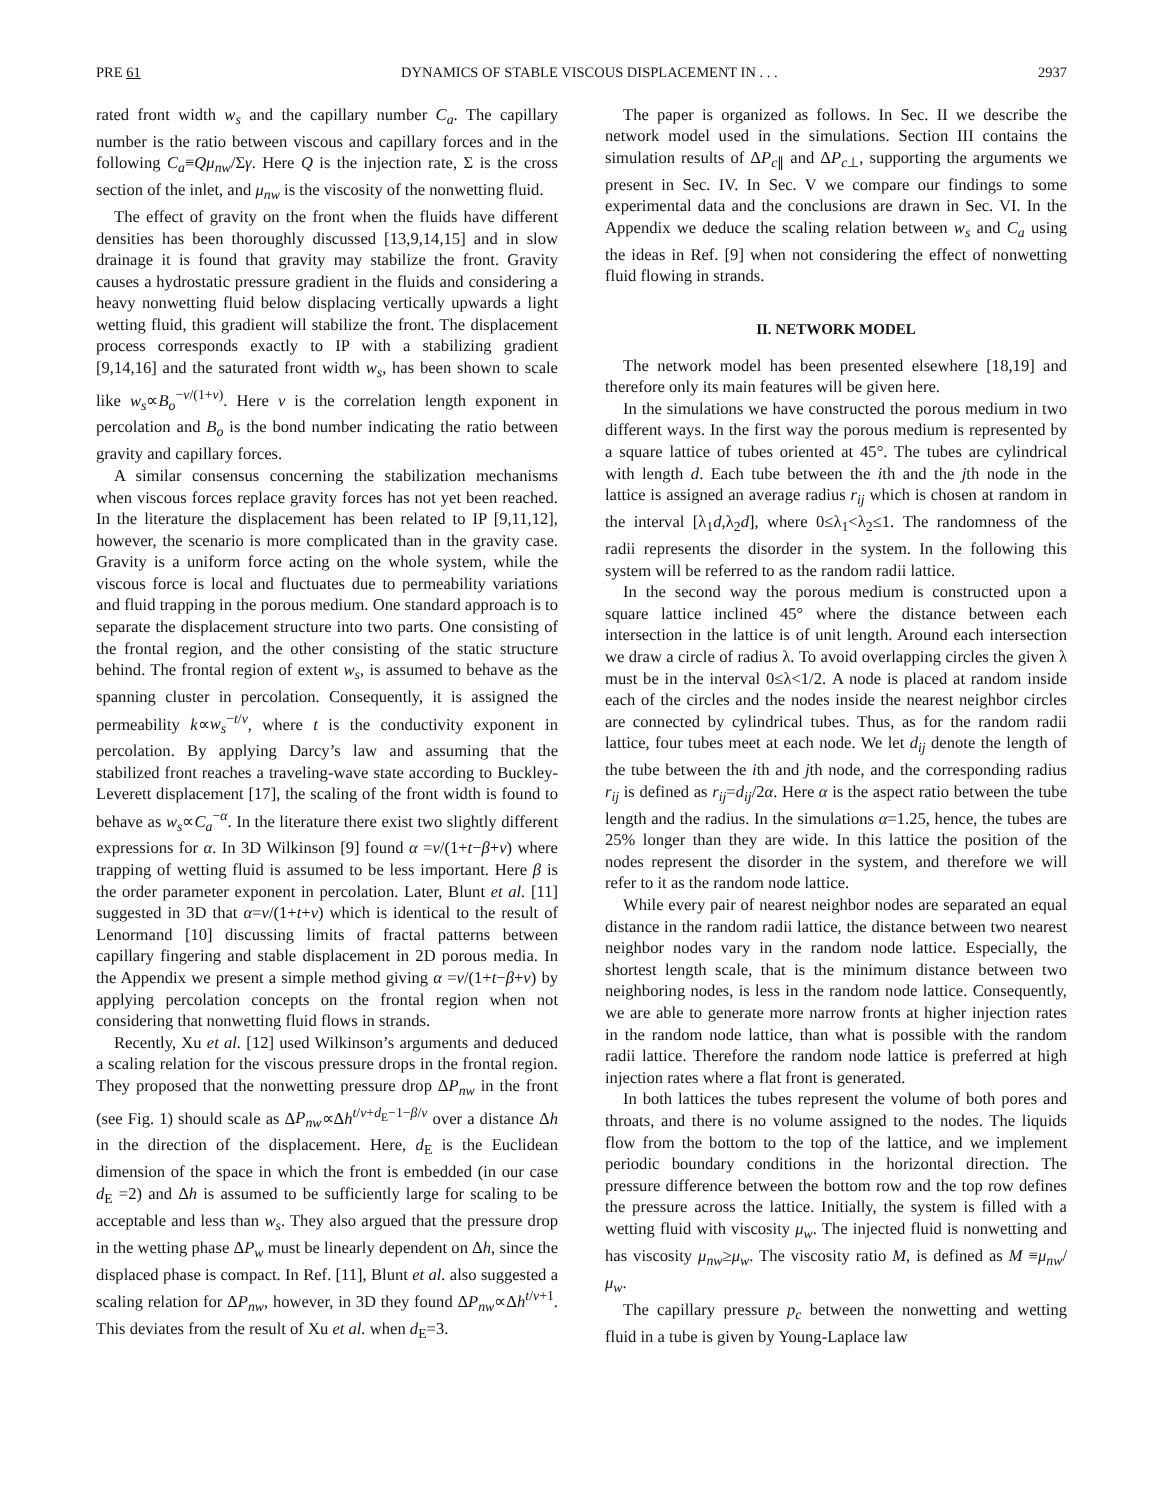PRE 61 DYNAMICS OF STABLE VISCOUS DISPLACEMENT IN . . . 2937
rated front width w<sub>s</sub> and the capillary number C<sub>a</sub>. The capillary number is the ratio between viscous and capillary forces and in the following C<sub>a</sub>≡Qμ<sub>nw</sub>/Σγ. Here Q is the injection rate, Σ is the cross section of the inlet, and μ<sub>nw</sub> is the viscosity of the nonwetting fluid.
The effect of gravity on the front when the fluids have different densities has been thoroughly discussed [13,9,14,15] and in slow drainage it is found that gravity may stabilize the front. Gravity causes a hydrostatic pressure gradient in the fluids and considering a heavy nonwetting fluid below displacing vertically upwards a light wetting fluid, this gradient will stabilize the front. The displacement process corresponds exactly to IP with a stabilizing gradient [9,14,16] and the saturated front width w<sub>s</sub>, has been shown to scale like w<sub>s</sub>∝B<sub>o</sub><sup>−ν/(1+ν)</sup>. Here ν is the correlation length exponent in percolation and B<sub>o</sub> is the bond number indicating the ratio between gravity and capillary forces.
A similar consensus concerning the stabilization mechanisms when viscous forces replace gravity forces has not yet been reached. In the literature the displacement has been related to IP [9,11,12], however, the scenario is more complicated than in the gravity case. Gravity is a uniform force acting on the whole system, while the viscous force is local and fluctuates due to permeability variations and fluid trapping in the porous medium. One standard approach is to separate the displacement structure into two parts. One consisting of the frontal region, and the other consisting of the static structure behind. The frontal region of extent w<sub>s</sub>, is assumed to behave as the spanning cluster in percolation. Consequently, it is assigned the permeability k∝w<sub>s</sub><sup>−t/ν</sup>, where t is the conductivity exponent in percolation. By applying Darcy’s law and assuming that the stabilized front reaches a traveling-wave state according to Buckley-Leverett displacement [17], the scaling of the front width is found to behave as w<sub>s</sub>∝C<sub>a</sub><sup>−α</sup>. In the literature there exist two slightly different expressions for α. In 3D Wilkinson [9] found α =ν/(1+t−β+ν) where trapping of wetting fluid is assumed to be less important. Here β is the order parameter exponent in percolation. Later, Blunt et al. [11] suggested in 3D that α=ν/(1+t+ν) which is identical to the result of Lenormand [10] discussing limits of fractal patterns between capillary fingering and stable displacement in 2D porous media. In the Appendix we present a simple method giving α =ν/(1+t−β+ν) by applying percolation concepts on the frontal region when not considering that nonwetting fluid flows in strands.
Recently, Xu et al. [12] used Wilkinson’s arguments and deduced a scaling relation for the viscous pressure drops in the frontal region. They proposed that the nonwetting pressure drop ΔP<sub>nw</sub> in the front (see Fig. 1) should scale as ΔP<sub>nw</sub>∝Δh<sup>t/ν+d<sub>E</sub>−1−β/ν</sup> over a distance Δh in the direction of the displacement. Here, d<sub>E</sub> is the Euclidean dimension of the space in which the front is embedded (in our case d<sub>E</sub> =2) and Δh is assumed to be sufficiently large for scaling to be acceptable and less than w<sub>s</sub>. They also argued that the pressure drop in the wetting phase ΔP<sub>w</sub> must be linearly dependent on Δh, since the displaced phase is compact. In Ref. [11], Blunt et al. also suggested a scaling relation for ΔP<sub>nw</sub>, however, in 3D they found ΔP<sub>nw</sub>∝Δh<sup>t/ν+1</sup>. This deviates from the result of Xu et al. when d<sub>E</sub>=3.
The paper is organized as follows. In Sec. II we describe the network model used in the simulations. Section III contains the simulation results of ΔP<sub>c∥</sub> and ΔP<sub>c⊥</sub>, supporting the arguments we present in Sec. IV. In Sec. V we compare our findings to some experimental data and the conclusions are drawn in Sec. VI. In the Appendix we deduce the scaling relation between w<sub>s</sub> and C<sub>a</sub> using the ideas in Ref. [9] when not considering the effect of nonwetting fluid flowing in strands.
II. NETWORK MODEL
The network model has been presented elsewhere [18,19] and therefore only its main features will be given here.
In the simulations we have constructed the porous medium in two different ways. In the first way the porous medium is represented by a square lattice of tubes oriented at 45°. The tubes are cylindrical with length d. Each tube between the ith and the jth node in the lattice is assigned an average radius r<sub>ij</sub> which is chosen at random in the interval [λ<sub>1</sub>d,λ<sub>2</sub>d], where 0≤λ<sub>1</sub><λ<sub>2</sub>≤1. The randomness of the radii represents the disorder in the system. In the following this system will be referred to as the random radii lattice.
In the second way the porous medium is constructed upon a square lattice inclined 45° where the distance between each intersection in the lattice is of unit length. Around each intersection we draw a circle of radius λ. To avoid overlapping circles the given λ must be in the interval 0≤λ<1/2. A node is placed at random inside each of the circles and the nodes inside the nearest neighbor circles are connected by cylindrical tubes. Thus, as for the random radii lattice, four tubes meet at each node. We let d<sub>ij</sub> denote the length of the tube between the ith and jth node, and the corresponding radius r<sub>ij</sub> is defined as r<sub>ij</sub>=d<sub>ij</sub>/2α. Here α is the aspect ratio between the tube length and the radius. In the simulations α=1.25, hence, the tubes are 25% longer than they are wide. In this lattice the position of the nodes represent the disorder in the system, and therefore we will refer to it as the random node lattice.
While every pair of nearest neighbor nodes are separated an equal distance in the random radii lattice, the distance between two nearest neighbor nodes vary in the random node lattice. Especially, the shortest length scale, that is the minimum distance between two neighboring nodes, is less in the random node lattice. Consequently, we are able to generate more narrow fronts at higher injection rates in the random node lattice, than what is possible with the random radii lattice. Therefore the random node lattice is preferred at high injection rates where a flat front is generated.
In both lattices the tubes represent the volume of both pores and throats, and there is no volume assigned to the nodes. The liquids flow from the bottom to the top of the lattice, and we implement periodic boundary conditions in the horizontal direction. The pressure difference between the bottom row and the top row defines the pressure across the lattice. Initially, the system is filled with a wetting fluid with viscosity μ<sub>w</sub>. The injected fluid is nonwetting and has viscosity μ<sub>nw</sub>≥μ<sub>w</sub>. The viscosity ratio M, is defined as M ≡μ<sub>nw</sub>/μ<sub>w</sub>.
The capillary pressure p<sub>c</sub> between the nonwetting and wetting fluid in a tube is given by Young-Laplace law